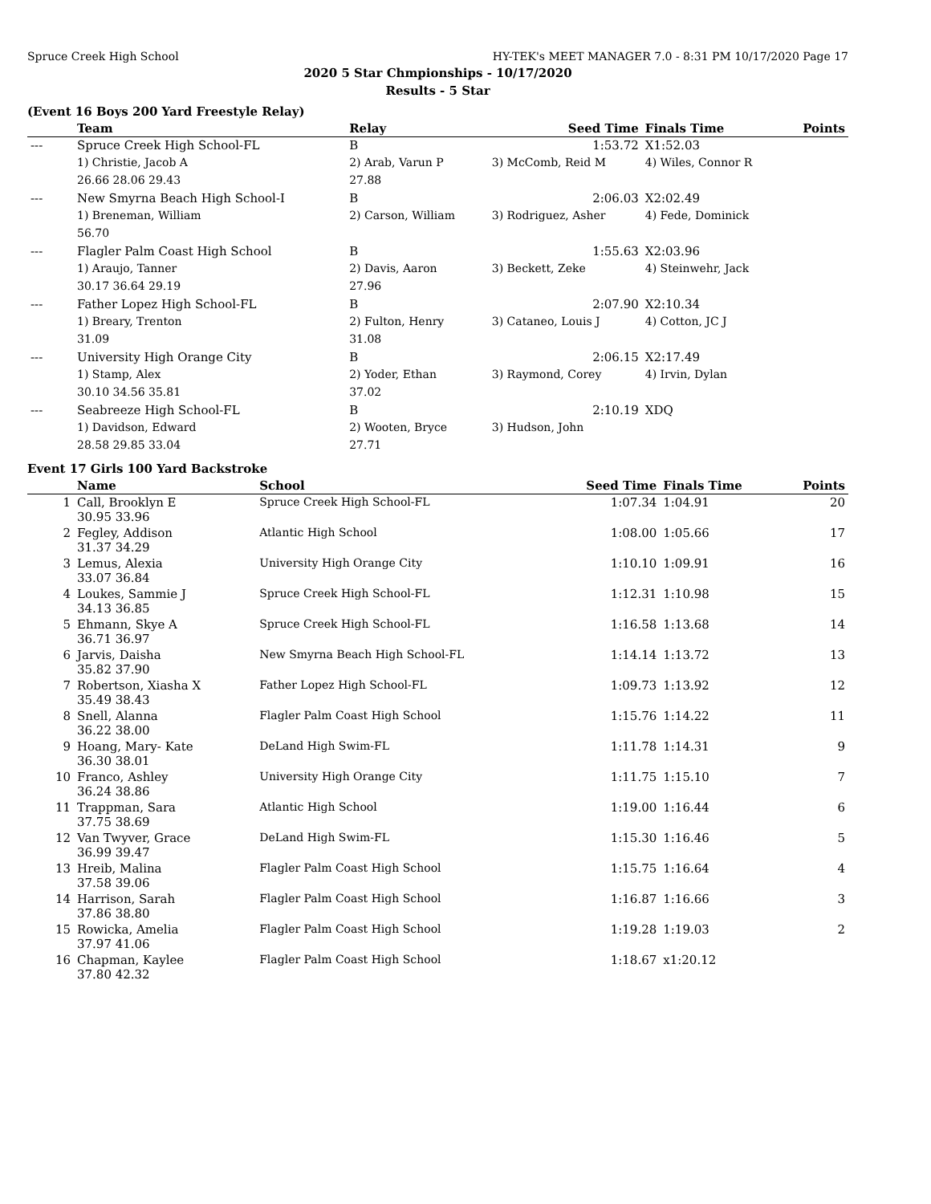Spruce Creek High School HY-TEK's MEET MANAGER 7.0 - 8:31 PM 10/17/2020 Page 17
2020 5 Star Chmpionships - 10/17/2020
Results - 5 Star
(Event 16 Boys 200 Yard Freestyle Relay)
| | Team | Relay | Seed Time | Finals Time | Points |
| --- | --- | --- | --- | --- | --- |
| --- | Spruce Creek High School-FL | B | 1:53.72 | X1:52.03 | |
| | 1) Christie, Jacob A | 2) Arab, Varun P | 3) McComb, Reid M | 4) Wiles, Connor R | |
| | 26.66 28.06 29.43 | 27.88 | | | |
| --- | New Smyrna Beach High School-I | B | 2:06.03 | X2:02.49 | |
| | 1) Breneman, William | 2) Carson, William | 3) Rodriguez, Asher | 4) Fede, Dominick | |
| | 56.70 | | | | |
| --- | Flagler Palm Coast High School | B | 1:55.63 | X2:03.96 | |
| | 1) Araujo, Tanner | 2) Davis, Aaron | 3) Beckett, Zeke | 4) Steinwehr, Jack | |
| | 30.17 36.64 29.19 | 27.96 | | | |
| --- | Father Lopez High School-FL | B | 2:07.90 | X2:10.34 | |
| | 1) Breary, Trenton | 2) Fulton, Henry | 3) Cataneo, Louis J | 4) Cotton, JC J | |
| | 31.09 | 31.08 | | | |
| --- | University High Orange City | B | 2:06.15 | X2:17.49 | |
| | 1) Stamp, Alex | 2) Yoder, Ethan | 3) Raymond, Corey | 4) Irvin, Dylan | |
| | 30.10 34.56 35.81 | 37.02 | | | |
| --- | Seabreeze High School-FL | B | 2:10.19 | XDQ | |
| | 1) Davidson, Edward | 2) Wooten, Bryce | 3) Hudson, John | | |
| | 28.58 29.85 33.04 | 27.71 | | | |
Event 17 Girls 100 Yard Backstroke
| | Name | School | Seed Time | Finals Time | Points |
| --- | --- | --- | --- | --- | --- |
| 1 | Call, Brooklyn E 30.95 33.96 | Spruce Creek High School-FL | 1:07.34 | 1:04.91 | 20 |
| 2 | Fegley, Addison 31.37 34.29 | Atlantic High School | 1:08.00 | 1:05.66 | 17 |
| 3 | Lemus, Alexia 33.07 36.84 | University High Orange City | 1:10.10 | 1:09.91 | 16 |
| 4 | Loukes, Sammie J 34.13 36.85 | Spruce Creek High School-FL | 1:12.31 | 1:10.98 | 15 |
| 5 | Ehmann, Skye A 36.71 36.97 | Spruce Creek High School-FL | 1:16.58 | 1:13.68 | 14 |
| 6 | Jarvis, Daisha 35.82 37.90 | New Smyrna Beach High School-FL | 1:14.14 | 1:13.72 | 13 |
| 7 | Robertson, Xiasha X 35.49 38.43 | Father Lopez High School-FL | 1:09.73 | 1:13.92 | 12 |
| 8 | Snell, Alanna 36.22 38.00 | Flagler Palm Coast High School | 1:15.76 | 1:14.22 | 11 |
| 9 | Hoang, Mary- Kate 36.30 38.01 | DeLand High Swim-FL | 1:11.78 | 1:14.31 | 9 |
| 10 | Franco, Ashley 36.24 38.86 | University High Orange City | 1:11.75 | 1:15.10 | 7 |
| 11 | Trappman, Sara 37.75 38.69 | Atlantic High School | 1:19.00 | 1:16.44 | 6 |
| 12 | Van Twyver, Grace 36.99 39.47 | DeLand High Swim-FL | 1:15.30 | 1:16.46 | 5 |
| 13 | Hreib, Malina 37.58 39.06 | Flagler Palm Coast High School | 1:15.75 | 1:16.64 | 4 |
| 14 | Harrison, Sarah 37.86 38.80 | Flagler Palm Coast High School | 1:16.87 | 1:16.66 | 3 |
| 15 | Rowicka, Amelia 37.97 41.06 | Flagler Palm Coast High School | 1:19.28 | 1:19.03 | 2 |
| 16 | Chapman, Kaylee 37.80 42.32 | Flagler Palm Coast High School | 1:18.67 | x1:20.12 | |